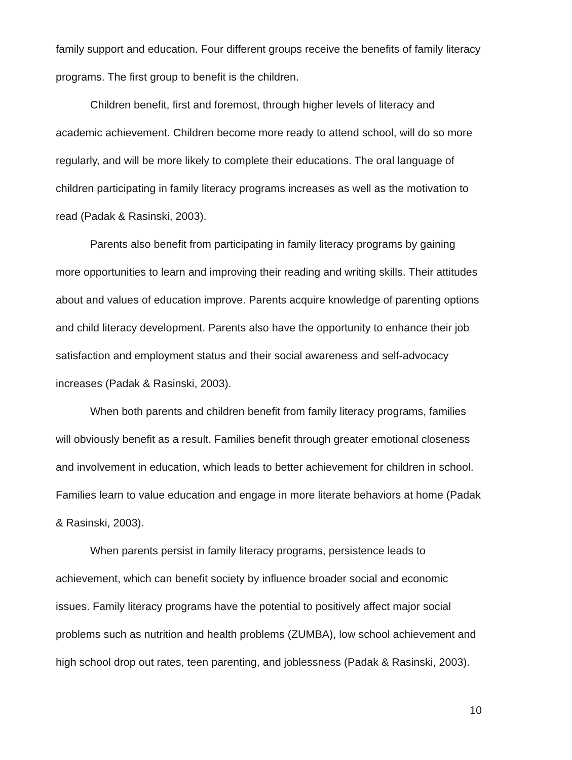family support and education. Four different groups receive the benefits of family literacy programs. The first group to benefit is the children.
Children benefit, first and foremost, through higher levels of literacy and academic achievement. Children become more ready to attend school, will do so more regularly, and will be more likely to complete their educations. The oral language of children participating in family literacy programs increases as well as the motivation to read (Padak & Rasinski, 2003).
Parents also benefit from participating in family literacy programs by gaining more opportunities to learn and improving their reading and writing skills. Their attitudes about and values of education improve. Parents acquire knowledge of parenting options and child literacy development. Parents also have the opportunity to enhance their job satisfaction and employment status and their social awareness and self-advocacy increases (Padak & Rasinski, 2003).
When both parents and children benefit from family literacy programs, families will obviously benefit as a result. Families benefit through greater emotional closeness and involvement in education, which leads to better achievement for children in school. Families learn to value education and engage in more literate behaviors at home (Padak & Rasinski, 2003).
When parents persist in family literacy programs, persistence leads to achievement, which can benefit society by influence broader social and economic issues. Family literacy programs have the potential to positively affect major social problems such as nutrition and health problems (ZUMBA), low school achievement and high school drop out rates, teen parenting, and joblessness (Padak & Rasinski, 2003).
10